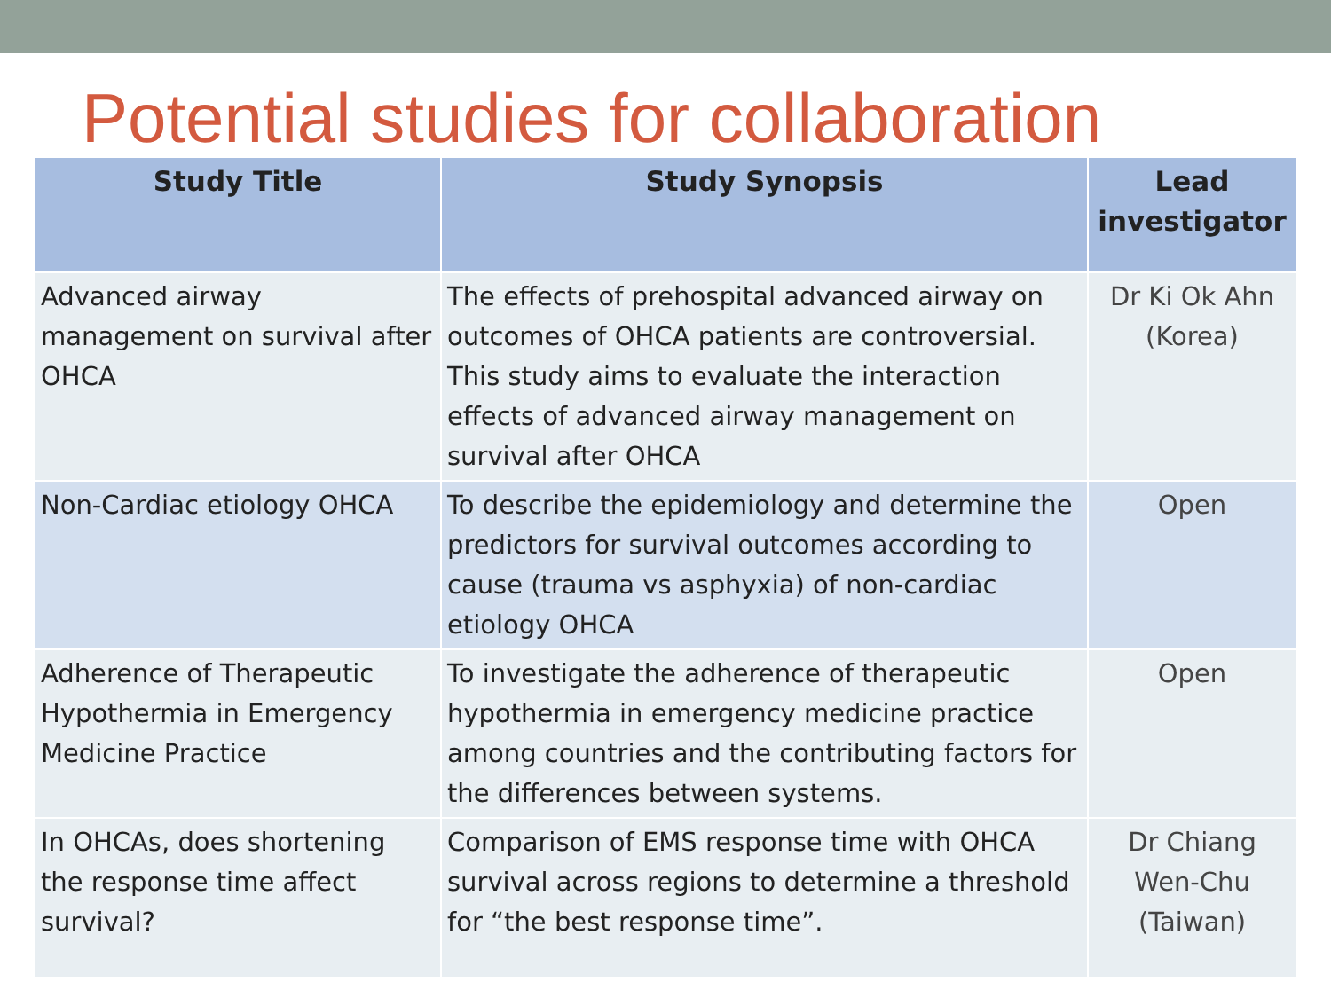Potential studies for collaboration
| Study Title | Study Synopsis | Lead investigator |
| --- | --- | --- |
| Advanced airway management on survival after OHCA | The effects of prehospital advanced airway on outcomes of OHCA patients are controversial. This study aims to evaluate the interaction effects of advanced airway management on survival after OHCA | Dr Ki Ok Ahn (Korea) |
| Non-Cardiac etiology OHCA | To describe the epidemiology and determine the predictors for survival outcomes according to cause (trauma vs asphyxia) of non-cardiac etiology OHCA | Open |
| Adherence of Therapeutic Hypothermia in Emergency Medicine Practice | To investigate the adherence of therapeutic hypothermia in emergency medicine practice among countries and the contributing factors for the differences between systems. | Open |
| In OHCAs, does shortening the response time affect survival? | Comparison of EMS response time with OHCA survival across regions to determine a threshold for “the best response time”. | Dr Chiang Wen-Chu (Taiwan) |